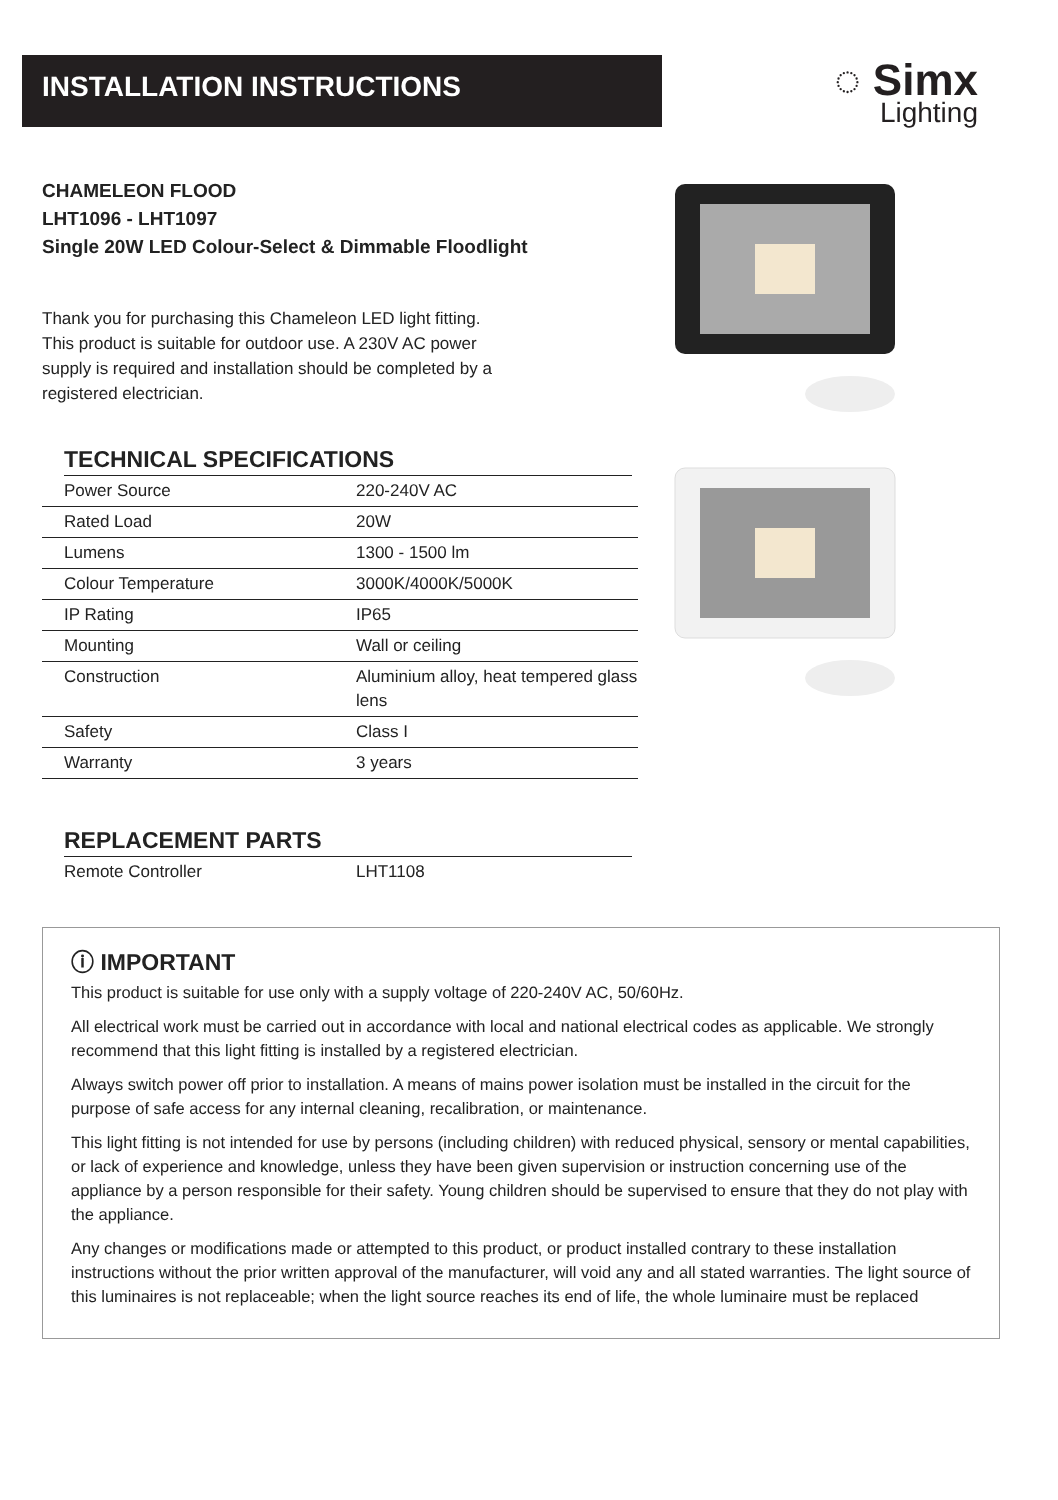INSTALLATION INSTRUCTIONS
◌ Simx
Lighting
CHAMELEON FLOOD
LHT1096 - LHT1097
Single 20W LED Colour-Select & Dimmable Floodlight
Thank you for purchasing this Chameleon LED light fitting.
This product is suitable for outdoor use. A 230V AC power
supply is required and installation should be completed by a
registered electrician.
TECHNICAL SPECIFICATIONS
| Power Source | 220-240V AC |
| Rated Load | 20W |
| Lumens | 1300 - 1500 lm |
| Colour Temperature | 3000K/4000K/5000K |
| IP Rating | IP65 |
| Mounting | Wall or ceiling |
| Construction | Aluminium alloy, heat tempered glass lens |
| Safety | Class I |
| Warranty | 3 years |
REPLACEMENT PARTS
| Remote Controller | LHT1108 |
ⓘ IMPORTANT
This product is suitable for use only with a supply voltage of 220-240V AC, 50/60Hz.
All electrical work must be carried out in accordance with local and national electrical codes as applicable. We strongly recommend that this light fitting is installed by a registered electrician.
Always switch power off prior to installation. A means of mains power isolation must be installed in the circuit for the purpose of safe access for any internal cleaning, recalibration, or maintenance.
This light fitting is not intended for use by persons (including children) with reduced physical, sensory or mental capabilities, or lack of experience and knowledge, unless they have been given supervision or instruction concerning use of the appliance by a person responsible for their safety. Young children should be supervised to ensure that they do not play with the appliance.
Any changes or modifications made or attempted to this product, or product installed contrary to these installation instructions without the prior written approval of the manufacturer, will void any and all stated warranties. The light source of this luminaires is not replaceable; when the light source reaches its end of life, the whole luminaire must be replaced